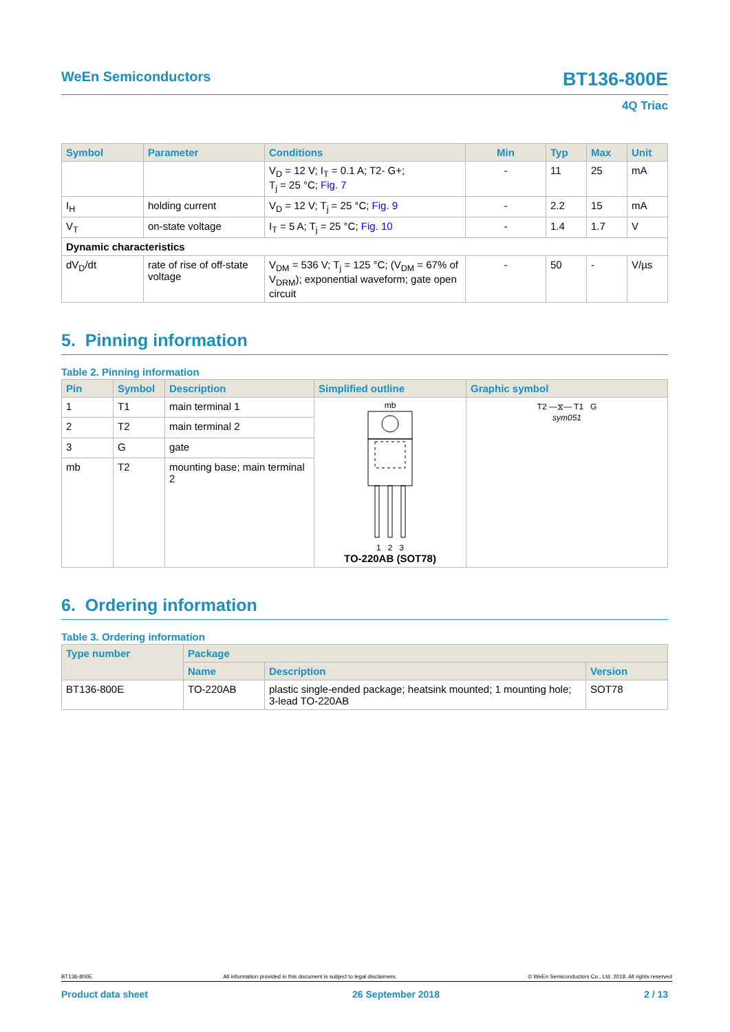WeEn Semiconductors BT136-800E
4Q Triac
| Symbol | Parameter | Conditions | Min | Typ | Max | Unit |
| --- | --- | --- | --- | --- | --- | --- |
| | | V<sub>D</sub> = 12 V; I<sub>T</sub> = 0.1 A; T2- G+; T<sub>j</sub> = 25 °C; Fig. 7 | - | 11 | 25 | mA |
| I<sub>H</sub> | holding current | V<sub>D</sub> = 12 V; T<sub>j</sub> = 25 °C; Fig. 9 | - | 2.2 | 15 | mA |
| V<sub>T</sub> | on-state voltage | I<sub>T</sub> = 5 A; T<sub>j</sub> = 25 °C; Fig. 10 | - | 1.4 | 1.7 | V |
| Dynamic characteristics | | | | | | |
| dV<sub>D</sub>/dt | rate of rise of off-state voltage | V<sub>DM</sub> = 536 V; T<sub>j</sub> = 125 °C; (V<sub>DM</sub> = 67% of V<sub>DRM</sub>); exponential waveform; gate open circuit | - | 50 | - | V/µs |
5. Pinning information
Table 2. Pinning information
| Pin | Symbol | Description | Simplified outline | Graphic symbol |
| --- | --- | --- | --- | --- |
| 1 | T1 | main terminal 1 | mb 1 2 3 TO-220AB (SOT78) | T2 —⧖— T1 G sym051 |
| 2 | T2 | main terminal 2 | | |
| 3 | G | gate | | |
| mb | T2 | mounting base; main terminal 2 | | |
6. Ordering information
Table 3. Ordering information
| Type number | Package | | |
| --- | --- | --- | --- |
| | Name | Description | Version |
| BT136-800E | TO-220AB | plastic single-ended package; heatsink mounted; 1 mounting hole; 3-lead TO-220AB | SOT78 |
BT136-800E All information provided in this document is subject to legal disclaimers. © WeEn Semiconductors Co., Ltd. 2018. All rights reserved
Product data sheet 26 September 2018 2 / 13